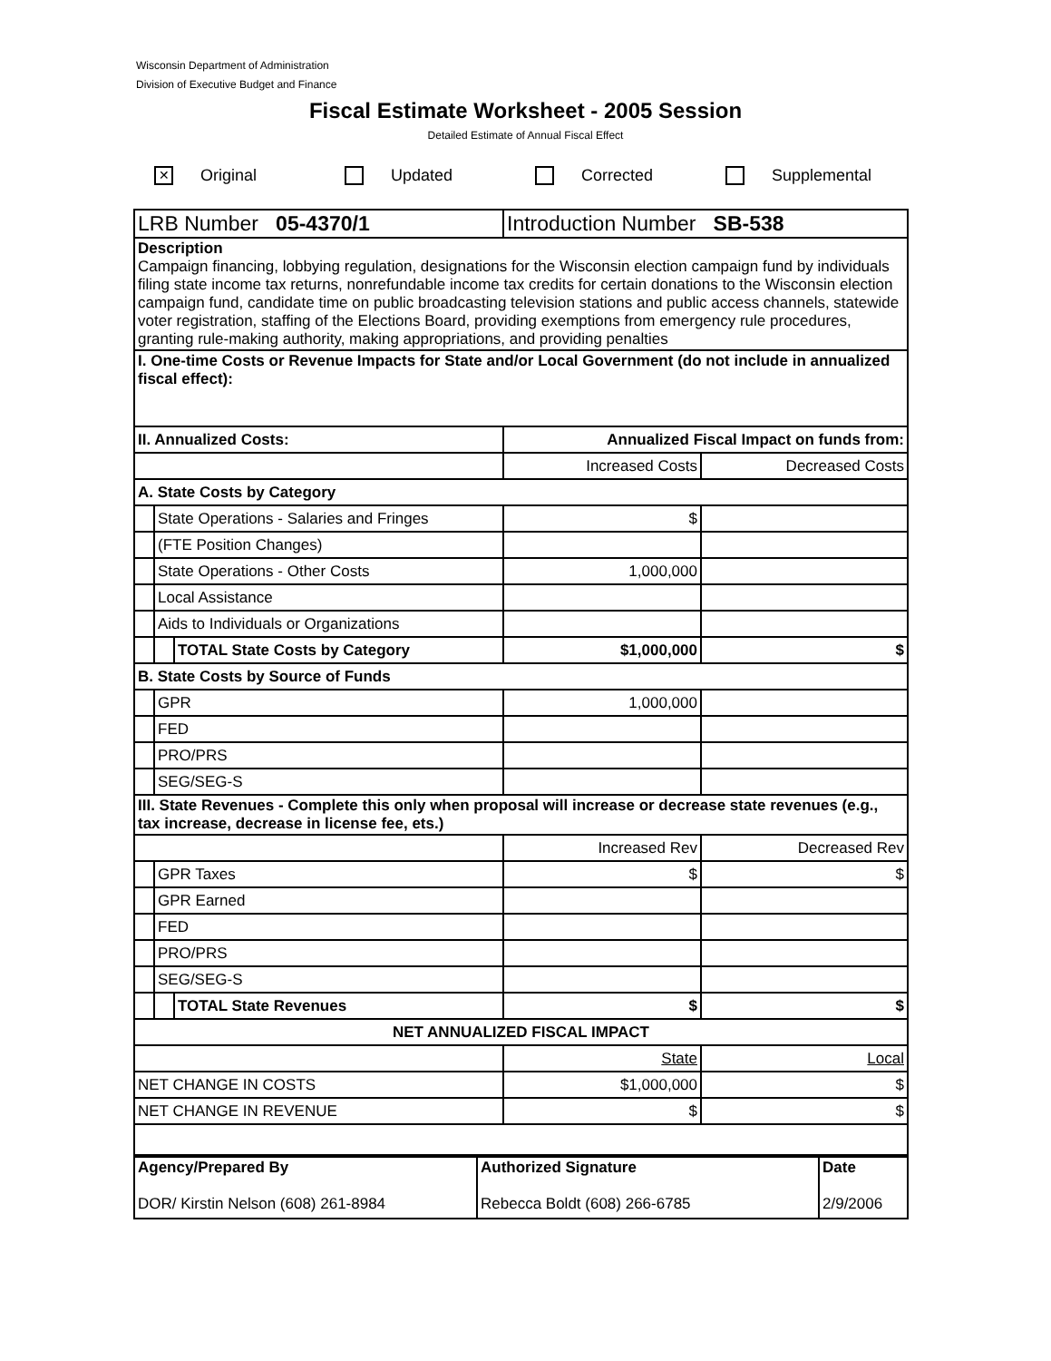Wisconsin Department of Administration
Division of Executive Budget and Finance
Fiscal Estimate Worksheet - 2005 Session
Detailed Estimate of Annual Fiscal Effect
✕ Original Updated Corrected Supplemental
| LRB Number 05-4370/1 | | | Introduction Number SB-538 | |
| Description Campaign financing, lobbying regulation, designations for the Wisconsin election campaign fund by individuals filing state income tax returns, nonrefundable income tax credits for certain donations to the Wisconsin election campaign fund, candidate time on public broadcasting television stations and public access channels, statewide voter registration, staffing of the Elections Board, providing exemptions from emergency rule procedures, granting rule-making authority, making appropriations, and providing penalties | | | | |
| I. One-time Costs or Revenue Impacts for State and/or Local Government (do not include in annualized fiscal effect): | | | | |
| II. Annualized Costs: | | | Annualized Fiscal Impact on funds from: | |
| | | | Increased Costs | Decreased Costs |
| A. State Costs by Category | | | | |
| | State Operations - Salaries and Fringes | | $ | |
| | (FTE Position Changes) | | | |
| | State Operations - Other Costs | | 1,000,000 | |
| | Local Assistance | | | |
| | Aids to Individuals or Organizations | | | |
| | | TOTAL State Costs by Category | $1,000,000 | $ |
| B. State Costs by Source of Funds | | | | |
| | GPR | | 1,000,000 | |
| | FED | | | |
| | PRO/PRS | | | |
| | SEG/SEG-S | | | |
| III. State Revenues - Complete this only when proposal will increase or decrease state revenues (e.g., tax increase, decrease in license fee, ets.) | | | | |
| | | | Increased Rev | Decreased Rev |
| | GPR Taxes | | $ | $ |
| | GPR Earned | | | |
| | FED | | | |
| | PRO/PRS | | | |
| | SEG/SEG-S | | | |
| | | TOTAL State Revenues | $ | $ |
| NET ANNUALIZED FISCAL IMPACT | | | | |
| | | | State | Local |
| NET CHANGE IN COSTS | | | $1,000,000 | $ |
| NET CHANGE IN REVENUE | | | $ | $ |
| Agency/Prepared By DOR/ Kirstin Nelson (608) 261-8984 | Authorized Signature Rebecca Boldt (608) 266-6785 | Date 2/9/2006 |